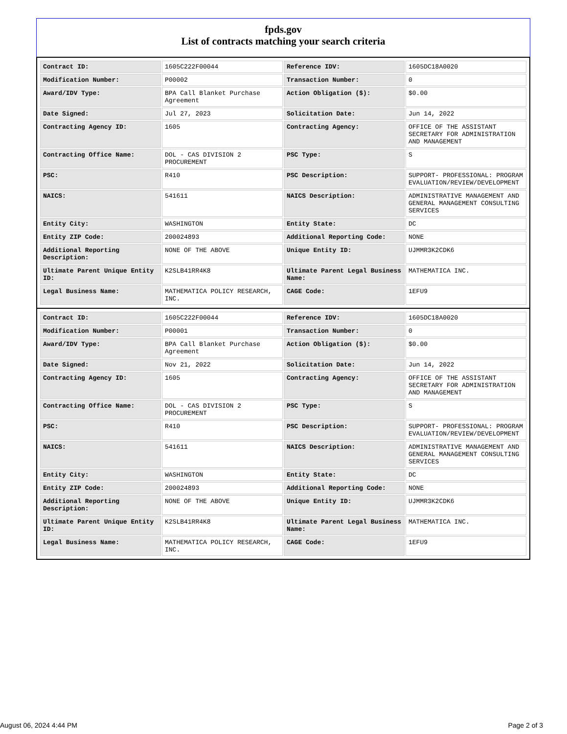fpds.gov
List of contracts matching your search criteria
| Contract ID: | 1605C222F00044 | Reference IDV: | 1605DC18A0020 |
| Modification Number: | P00002 | Transaction Number: | 0 |
| Award/IDV Type: | BPA Call Blanket Purchase Agreement | Action Obligation ($): | $0.00 |
| Date Signed: | Jul 27, 2023 | Solicitation Date: | Jun 14, 2022 |
| Contracting Agency ID: | 1605 | Contracting Agency: | OFFICE OF THE ASSISTANT SECRETARY FOR ADMINISTRATION AND MANAGEMENT |
| Contracting Office Name: | DOL - CAS DIVISION 2 PROCUREMENT | PSC Type: | S |
| PSC: | R410 | PSC Description: | SUPPORT- PROFESSIONAL: PROGRAM EVALUATION/REVIEW/DEVELOPMENT |
| NAICS: | 541611 | NAICS Description: | ADMINISTRATIVE MANAGEMENT AND GENERAL MANAGEMENT CONSULTING SERVICES |
| Entity City: | WASHINGTON | Entity State: | DC |
| Entity ZIP Code: | 200024893 | Additional Reporting Code: | NONE |
| Additional Reporting Description: | NONE OF THE ABOVE | Unique Entity ID: | UJMMR3K2CDK6 |
| Ultimate Parent Unique Entity ID: | K2SLB41RR4K8 | Ultimate Parent Legal Business Name: | MATHEMATICA INC. |
| Legal Business Name: | MATHEMATICA POLICY RESEARCH, INC. | CAGE Code: | 1EFU9 |
| Contract ID: | 1605C222F00044 | Reference IDV: | 1605DC18A0020 |
| Modification Number: | P00001 | Transaction Number: | 0 |
| Award/IDV Type: | BPA Call Blanket Purchase Agreement | Action Obligation ($): | $0.00 |
| Date Signed: | Nov 21, 2022 | Solicitation Date: | Jun 14, 2022 |
| Contracting Agency ID: | 1605 | Contracting Agency: | OFFICE OF THE ASSISTANT SECRETARY FOR ADMINISTRATION AND MANAGEMENT |
| Contracting Office Name: | DOL - CAS DIVISION 2 PROCUREMENT | PSC Type: | S |
| PSC: | R410 | PSC Description: | SUPPORT- PROFESSIONAL: PROGRAM EVALUATION/REVIEW/DEVELOPMENT |
| NAICS: | 541611 | NAICS Description: | ADMINISTRATIVE MANAGEMENT AND GENERAL MANAGEMENT CONSULTING SERVICES |
| Entity City: | WASHINGTON | Entity State: | DC |
| Entity ZIP Code: | 200024893 | Additional Reporting Code: | NONE |
| Additional Reporting Description: | NONE OF THE ABOVE | Unique Entity ID: | UJMMR3K2CDK6 |
| Ultimate Parent Unique Entity ID: | K2SLB41RR4K8 | Ultimate Parent Legal Business Name: | MATHEMATICA INC. |
| Legal Business Name: | MATHEMATICA POLICY RESEARCH, INC. | CAGE Code: | 1EFU9 |
August 06, 2024 4:44 PM Page 2 of 3